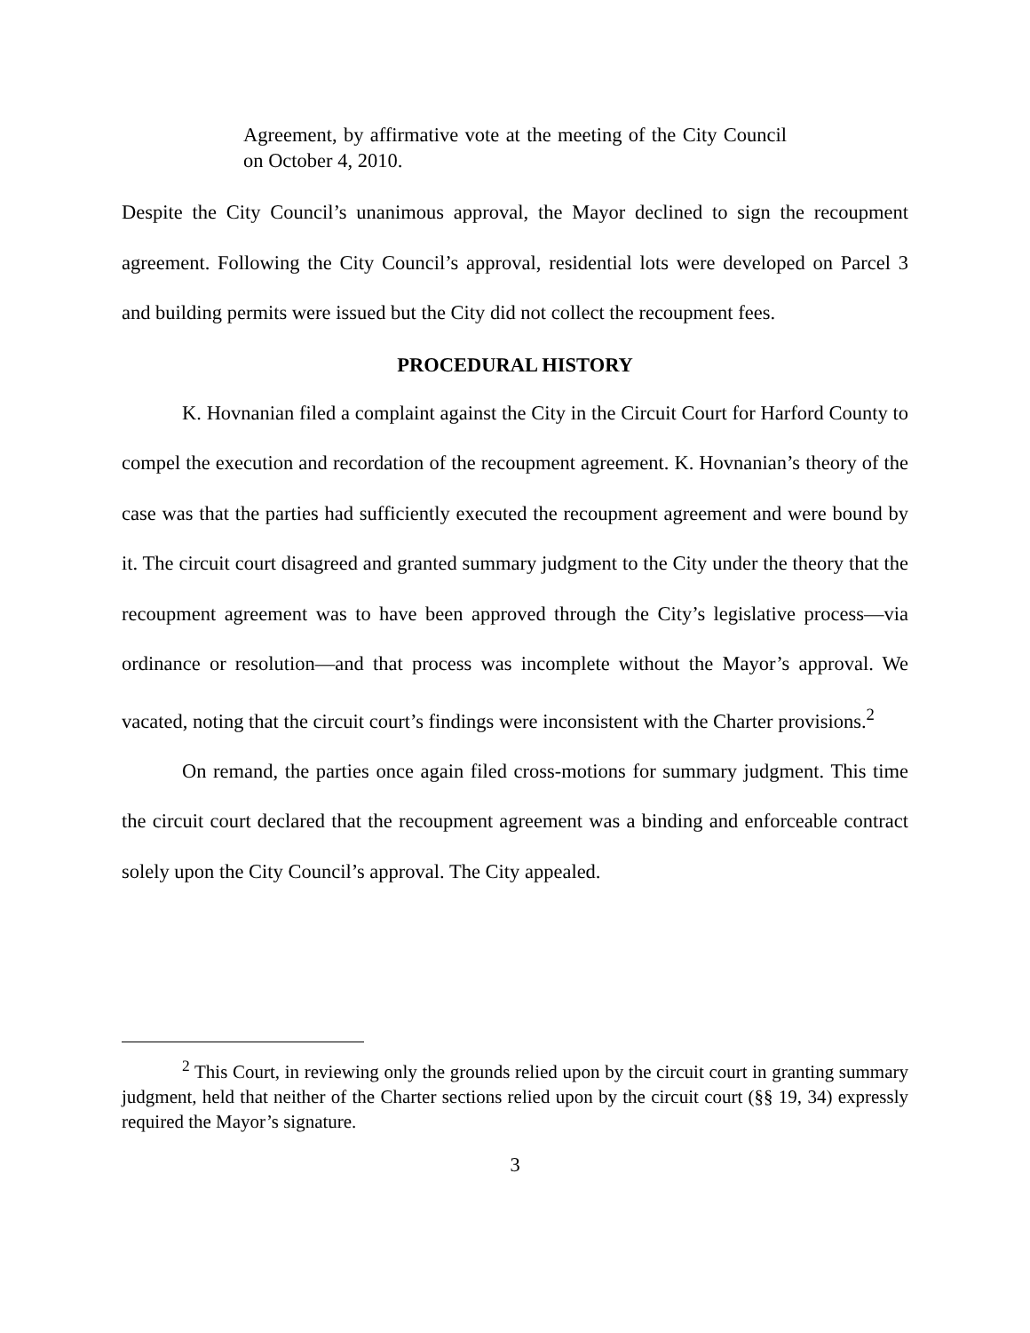Agreement, by affirmative vote at the meeting of the City Council on October 4, 2010.
Despite the City Council’s unanimous approval, the Mayor declined to sign the recoupment agreement. Following the City Council’s approval, residential lots were developed on Parcel 3 and building permits were issued but the City did not collect the recoupment fees.
PROCEDURAL HISTORY
K. Hovnanian filed a complaint against the City in the Circuit Court for Harford County to compel the execution and recordation of the recoupment agreement. K. Hovnanian’s theory of the case was that the parties had sufficiently executed the recoupment agreement and were bound by it. The circuit court disagreed and granted summary judgment to the City under the theory that the recoupment agreement was to have been approved through the City’s legislative process—via ordinance or resolution—and that process was incomplete without the Mayor’s approval. We vacated, noting that the circuit court’s findings were inconsistent with the Charter provisions.<sup>2</sup>
On remand, the parties once again filed cross-motions for summary judgment. This time the circuit court declared that the recoupment agreement was a binding and enforceable contract solely upon the City Council’s approval. The City appealed.
<sup>2</sup> This Court, in reviewing only the grounds relied upon by the circuit court in granting summary judgment, held that neither of the Charter sections relied upon by the circuit court (§§ 19, 34) expressly required the Mayor’s signature.
3